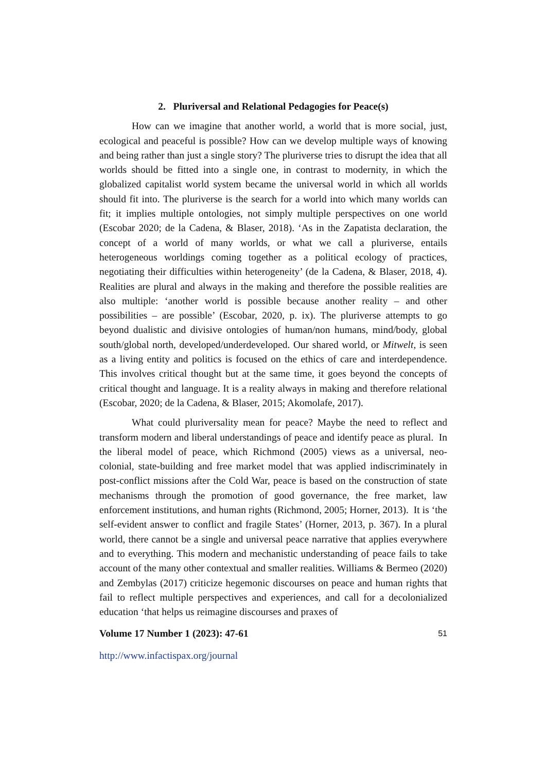2. Pluriversal and Relational Pedagogies for Peace(s)
How can we imagine that another world, a world that is more social, just, ecological and peaceful is possible? How can we develop multiple ways of knowing and being rather than just a single story? The pluriverse tries to disrupt the idea that all worlds should be fitted into a single one, in contrast to modernity, in which the globalized capitalist world system became the universal world in which all worlds should fit into. The pluriverse is the search for a world into which many worlds can fit; it implies multiple ontologies, not simply multiple perspectives on one world (Escobar 2020; de la Cadena, & Blaser, 2018). ‘As in the Zapatista declaration, the concept of a world of many worlds, or what we call a pluriverse, entails heterogeneous worldings coming together as a political ecology of practices, negotiating their difficulties within heterogeneity’ (de la Cadena, & Blaser, 2018, 4). Realities are plural and always in the making and therefore the possible realities are also multiple: ‘another world is possible because another reality – and other possibilities – are possible’ (Escobar, 2020, p. ix). The pluriverse attempts to go beyond dualistic and divisive ontologies of human/non humans, mind/body, global south/global north, developed/underdeveloped. Our shared world, or Mitwelt, is seen as a living entity and politics is focused on the ethics of care and interdependence. This involves critical thought but at the same time, it goes beyond the concepts of critical thought and language. It is a reality always in making and therefore relational (Escobar, 2020; de la Cadena, & Blaser, 2015; Akomolafe, 2017).
What could pluriversality mean for peace? Maybe the need to reflect and transform modern and liberal understandings of peace and identify peace as plural. In the liberal model of peace, which Richmond (2005) views as a universal, neo-colonial, state-building and free market model that was applied indiscriminately in post-conflict missions after the Cold War, peace is based on the construction of state mechanisms through the promotion of good governance, the free market, law enforcement institutions, and human rights (Richmond, 2005; Horner, 2013). It is ‘the self-evident answer to conflict and fragile States’ (Horner, 2013, p. 367). In a plural world, there cannot be a single and universal peace narrative that applies everywhere and to everything. This modern and mechanistic understanding of peace fails to take account of the many other contextual and smaller realities. Williams & Bermeo (2020) and Zembylas (2017) criticize hegemonic discourses on peace and human rights that fail to reflect multiple perspectives and experiences, and call for a decolonialized education ‘that helps us reimagine discourses and praxes of
Volume 17 Number 1 (2023): 47-61 51
http://www.infactispax.org/journal